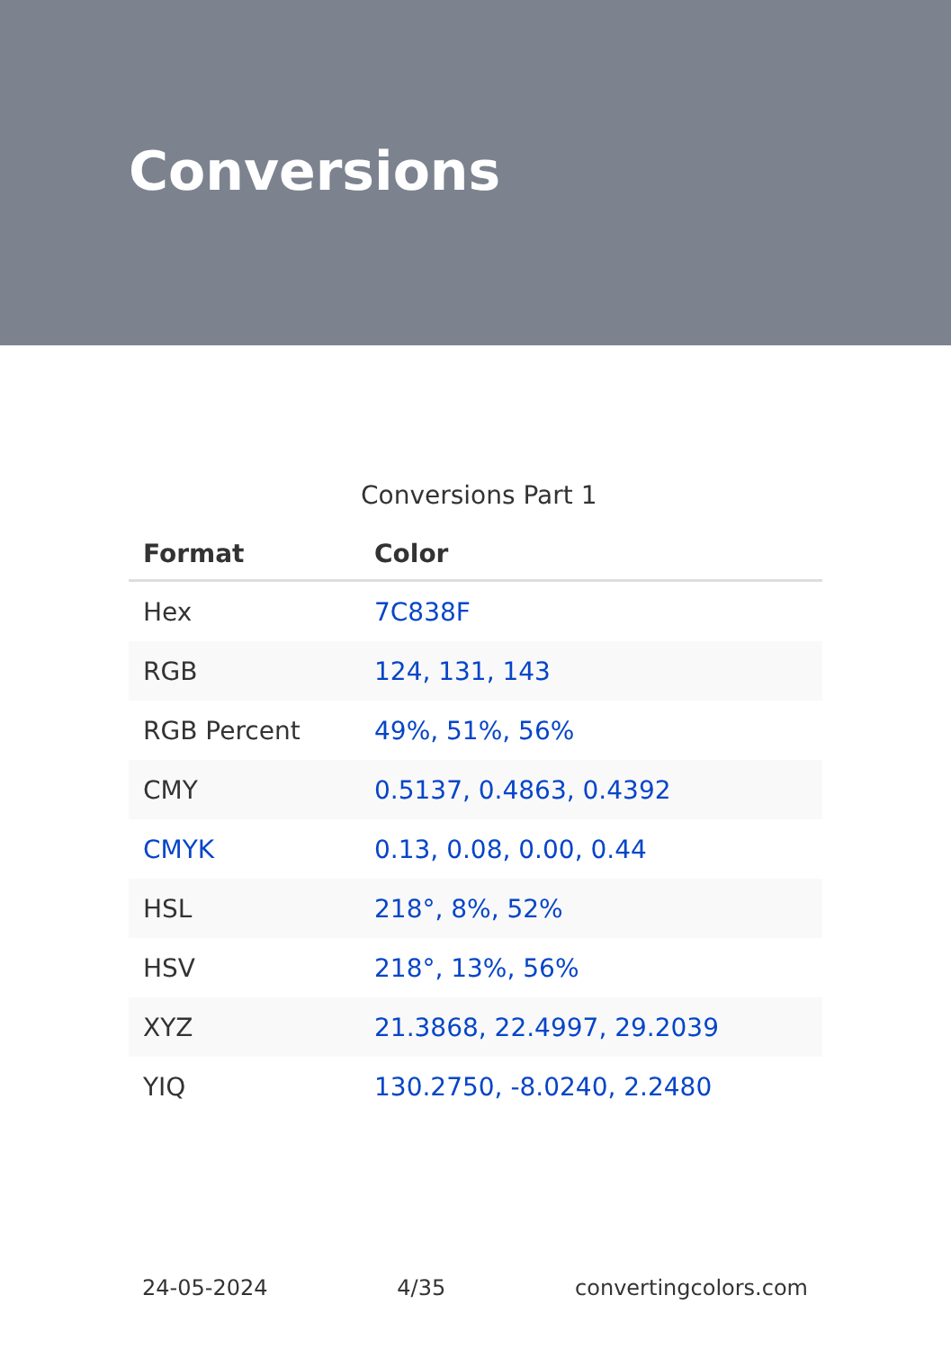Conversions
Conversions Part 1
| Format | Color |
| --- | --- |
| Hex | 7C838F |
| RGB | 124, 131, 143 |
| RGB Percent | 49%, 51%, 56% |
| CMY | 0.5137, 0.4863, 0.4392 |
| CMYK | 0.13, 0.08, 0.00, 0.44 |
| HSL | 218°, 8%, 52% |
| HSV | 218°, 13%, 56% |
| XYZ | 21.3868, 22.4997, 29.2039 |
| YIQ | 130.2750, -8.0240, 2.2480 |
24-05-2024 4/35 convertingcolors.com